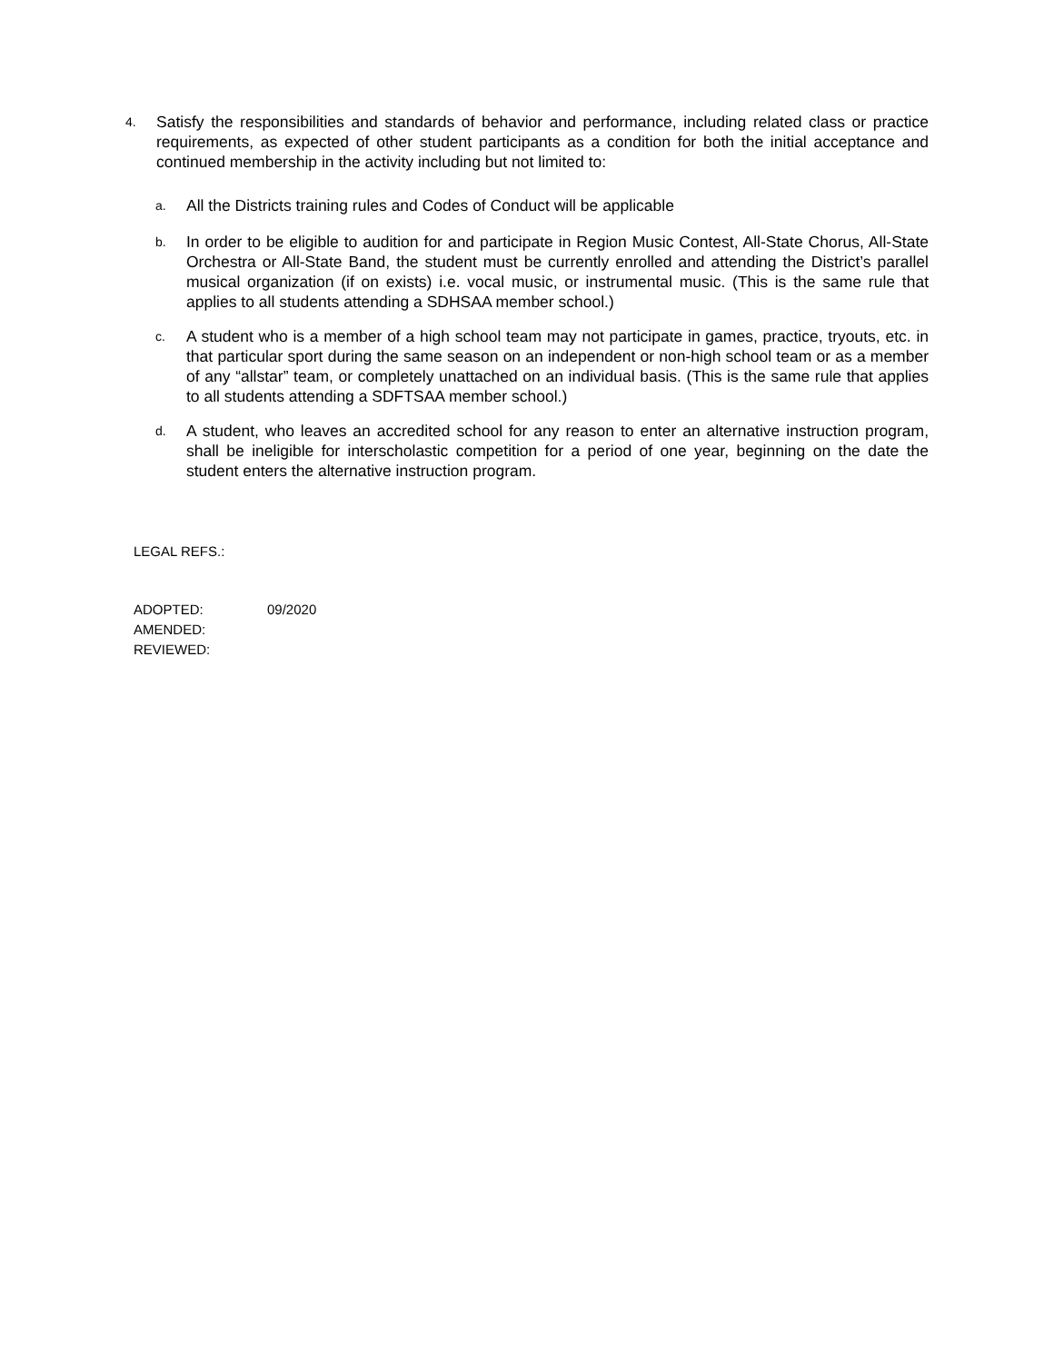4. Satisfy the responsibilities and standards of behavior and performance, including related class or practice requirements, as expected of other student participants as a condition for both the initial acceptance and continued membership in the activity including but not limited to:
a. All the Districts training rules and Codes of Conduct will be applicable
b. In order to be eligible to audition for and participate in Region Music Contest, All-State Chorus, All-State Orchestra or All-State Band, the student must be currently enrolled and attending the District’s parallel musical organization (if on exists) i.e. vocal music, or instrumental music. (This is the same rule that applies to all students attending a SDHSAA member school.)
c. A student who is a member of a high school team may not participate in games, practice, tryouts, etc. in that particular sport during the same season on an independent or non-high school team or as a member of any “allstar” team, or completely unattached on an individual basis. (This is the same rule that applies to all students attending a SDFTSAA member school.)
d. A student, who leaves an accredited school for any reason to enter an alternative instruction program, shall be ineligible for interscholastic competition for a period of one year, beginning on the date the student enters the alternative instruction program.
LEGAL REFS.:
| ADOPTED: | 09/2020 |
| AMENDED: | |
| REVIEWED: | |